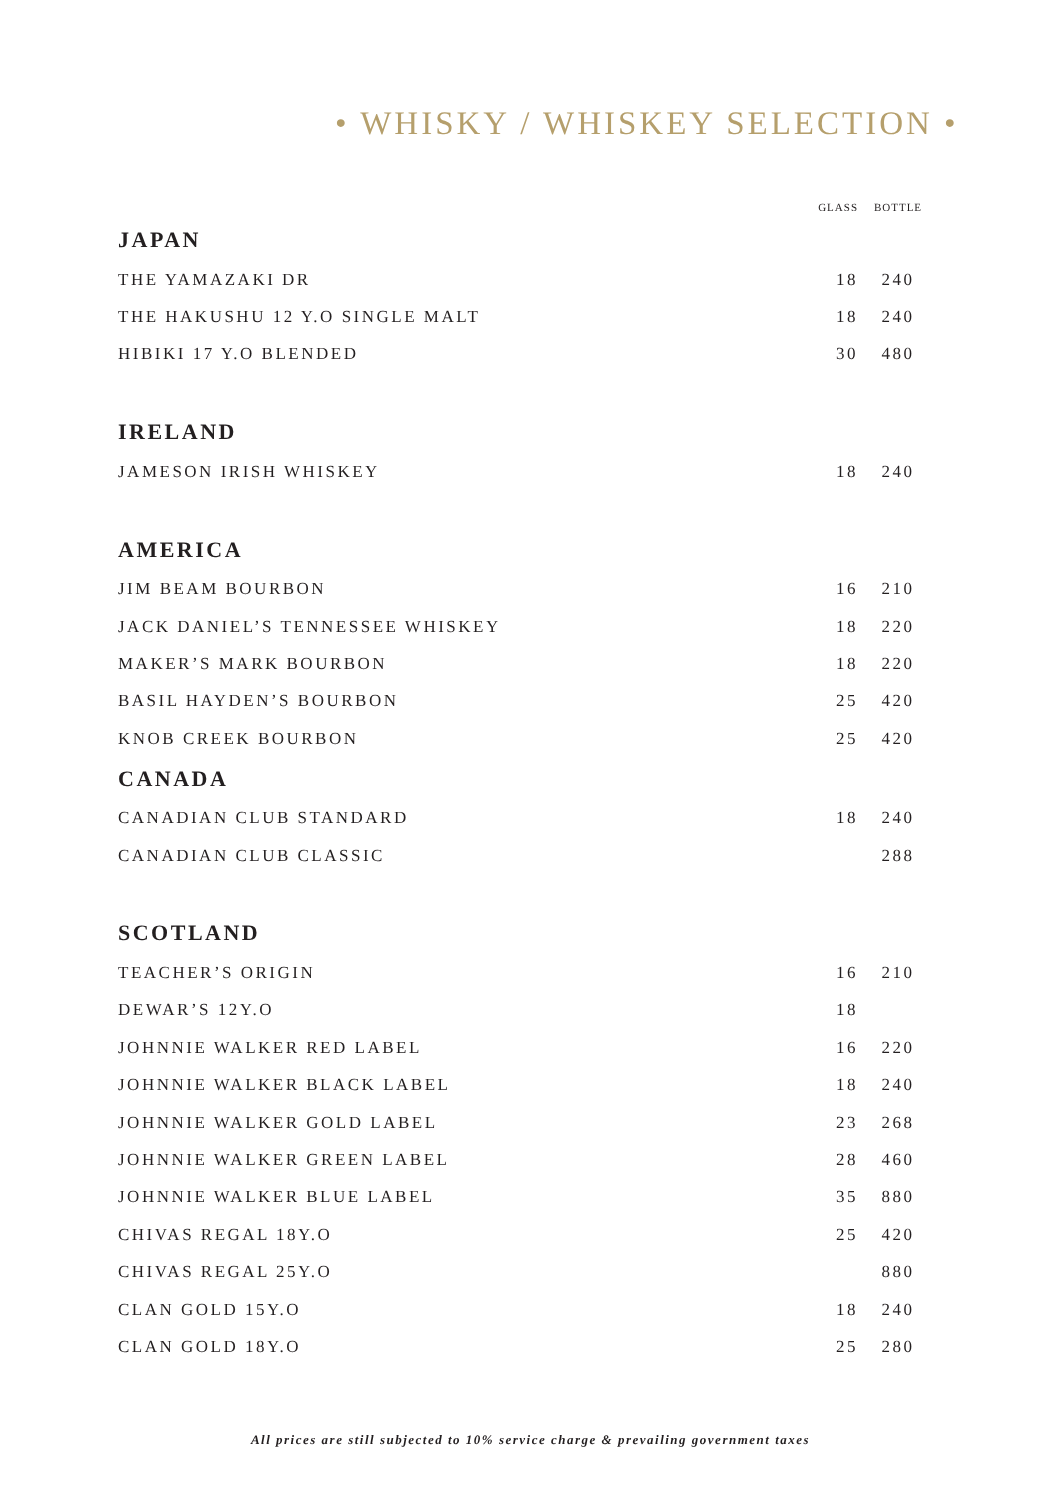• WHISKY / WHISKEY SELECTION •
| | GLASS | BOTTLE |
| --- | --- | --- |
| JAPAN | | |
| THE YAMAZAKI DR | 18 | 240 |
| THE HAKUSHU 12 Y.O SINGLE MALT | 18 | 240 |
| HIBIKI 17 Y.O BLENDED | 30 | 480 |
| IRELAND | | |
| JAMESON IRISH WHISKEY | 18 | 240 |
| AMERICA | | |
| JIM BEAM BOURBON | 16 | 210 |
| JACK DANIEL’S TENNESSEE WHISKEY | 18 | 220 |
| MAKER’S MARK BOURBON | 18 | 220 |
| BASIL HAYDEN’S BOURBON | 25 | 420 |
| KNOB CREEK BOURBON | 25 | 420 |
| CANADA | | |
| CANADIAN CLUB STANDARD | 18 | 240 |
| CANADIAN CLUB CLASSIC | | 288 |
| SCOTLAND | | |
| TEACHER’S ORIGIN | 16 | 210 |
| DEWAR’S 12Y.O | 18 | |
| JOHNNIE WALKER RED LABEL | 16 | 220 |
| JOHNNIE WALKER BLACK LABEL | 18 | 240 |
| JOHNNIE WALKER GOLD LABEL | 23 | 268 |
| JOHNNIE WALKER GREEN LABEL | 28 | 460 |
| JOHNNIE WALKER BLUE LABEL | 35 | 880 |
| CHIVAS REGAL 18Y.O | 25 | 420 |
| CHIVAS REGAL 25Y.O | | 880 |
| CLAN GOLD 15Y.O | 18 | 240 |
| CLAN GOLD 18Y.O | 25 | 280 |
All prices are still subjected to 10% service charge & prevailing government taxes